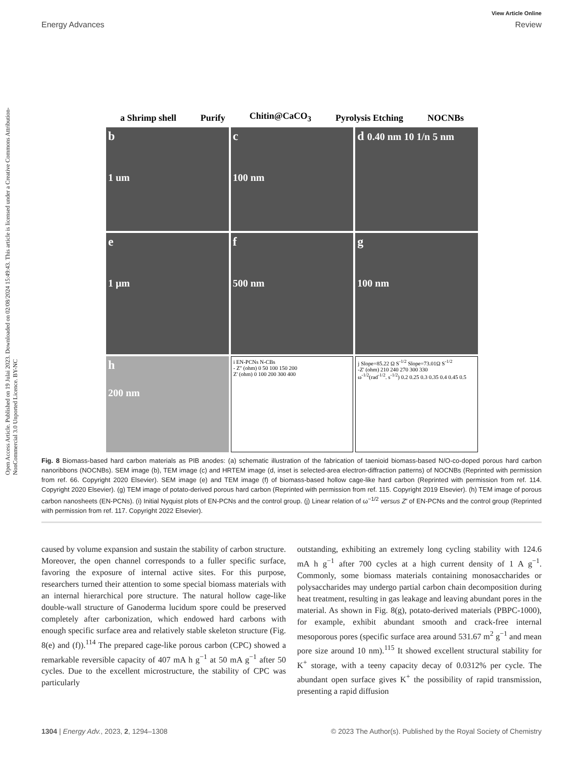Open Access Article. Published on 19 Julai 2023. Downloaded on 02/08/2024 15:49:43. This article is licensed under a Creative Commons Attribution-NonCommercial 3.0 Unported Licence. BY-NC
View Article Online
Energy Advances Review
a Shrimp shell Purify Chitin@CaCO<sub>3</sub> Pyrolysis Etching NOCNBs
b
1 um
c
100 nm
d 0.40 nm 10 1/n 5 nm
e
1 μm
f
500 nm
g
100 nm
h
200 nm
i EN-PCNs N-CBs
- Z'' (ohm) 0 50 100 150 200
Z' (ohm) 0 100 200 300 400
j Slope=85.22 Ω S<sup>-1/2</sup> Slope=73.01Ω S<sup>-1/2</sup>
-Z' (ohm) 210 240 270 300 330
ω<sup>-1/2</sup>(rad<sup>-1/2</sup>. s<sup>-1/2</sup>) 0.2 0.25 0.3 0.35 0.4 0.45 0.5
Fig. 8 Biomass-based hard carbon materials as PIB anodes: (a) schematic illustration of the fabrication of taenioid biomass-based N/O-co-doped porous hard carbon nanoribbons (NOCNBs). SEM image (b), TEM image (c) and HRTEM image (d, inset is selected-area electron-diffraction patterns) of NOCNBs (Reprinted with permission from ref. 66. Copyright 2020 Elsevier). SEM image (e) and TEM image (f) of biomass-based hollow cage-like hard carbon (Reprinted with permission from ref. 114. Copyright 2020 Elsevier). (g) TEM image of potato-derived porous hard carbon (Reprinted with permission from ref. 115. Copyright 2019 Elsevier). (h) TEM image of porous carbon nanosheets (EN-PCNs). (i) Initial Nyquist plots of EN-PCNs and the control group. (j) Linear relation of ω<sup>−1/2</sup> versus Z′ of EN-PCNs and the control group (Reprinted with permission from ref. 117. Copyright 2022 Elsevier).
caused by volume expansion and sustain the stability of carbon structure. Moreover, the open channel corresponds to a fuller specific surface, favoring the exposure of internal active sites. For this purpose, researchers turned their attention to some special biomass materials with an internal hierarchical pore structure. The natural hollow cage-like double-wall structure of Ganoderma lucidum spore could be preserved completely after carbonization, which endowed hard carbons with enough specific surface area and relatively stable skeleton structure (Fig. 8(e) and (f)).<sup>114</sup> The prepared cage-like porous carbon (CPC) showed a remarkable reversible capacity of 407 mA h g<sup>−1</sup> at 50 mA g<sup>−1</sup> after 50 cycles. Due to the excellent microstructure, the stability of CPC was particularly
outstanding, exhibiting an extremely long cycling stability with 124.6 mA h g<sup>−1</sup> after 700 cycles at a high current density of 1 A g<sup>−1</sup>. Commonly, some biomass materials containing monosaccharides or polysaccharides may undergo partial carbon chain decomposition during heat treatment, resulting in gas leakage and leaving abundant pores in the material. As shown in Fig. 8(g), potato-derived materials (PBPC-1000), for example, exhibit abundant smooth and crack-free internal mesoporous pores (specific surface area around 531.67 m<sup>2</sup> g<sup>−1</sup> and mean pore size around 10 nm).<sup>115</sup> It showed excellent structural stability for K<sup>+</sup> storage, with a teeny capacity decay of 0.0312% per cycle. The abundant open surface gives K<sup>+</sup> the possibility of rapid transmission, presenting a rapid diffusion
1304 | Energy Adv., 2023, 2, 1294–1308 © 2023 The Author(s). Published by the Royal Society of Chemistry